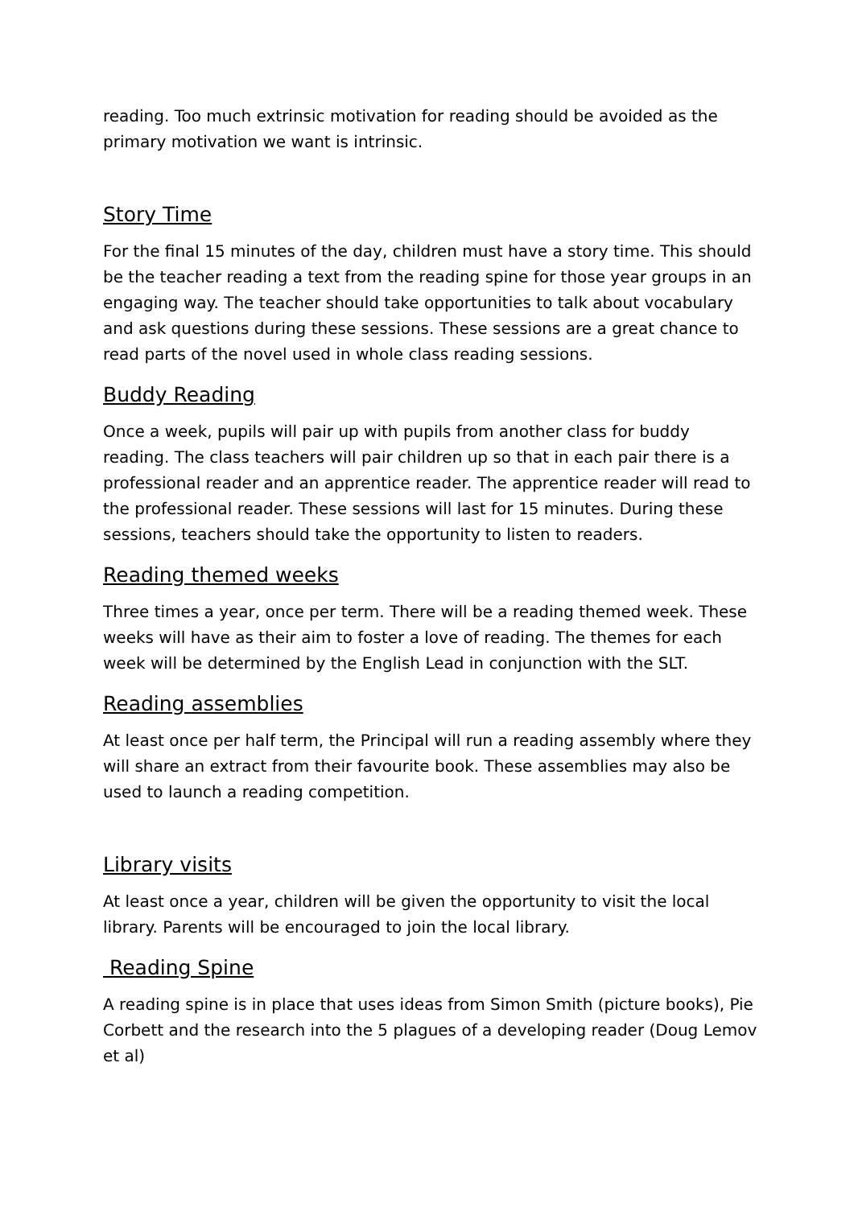reading. Too much extrinsic motivation for reading should be avoided as the primary motivation we want is intrinsic.
Story Time
For the final 15 minutes of the day, children must have a story time. This should be the teacher reading a text from the reading spine for those year groups in an engaging way. The teacher should take opportunities to talk about vocabulary and ask questions during these sessions. These sessions are a great chance to read parts of the novel used in whole class reading sessions.
Buddy Reading
Once a week, pupils will pair up with pupils from another class for buddy reading. The class teachers will pair children up so that in each pair there is a professional reader and an apprentice reader. The apprentice reader will read to the professional reader. These sessions will last for 15 minutes. During these sessions, teachers should take the opportunity to listen to readers.
Reading themed weeks
Three times a year, once per term. There will be a reading themed week. These weeks will have as their aim to foster a love of reading. The themes for each week will be determined by the English Lead in conjunction with the SLT.
Reading assemblies
At least once per half term, the Principal will run a reading assembly where they will share an extract from their favourite book. These assemblies may also be used to launch a reading competition.
Library visits
At least once a year, children will be given the opportunity to visit the local library. Parents will be encouraged to join the local library.
Reading Spine
A reading spine is in place that uses ideas from Simon Smith (picture books), Pie Corbett and the research into the 5 plagues of a developing reader (Doug Lemov et al)